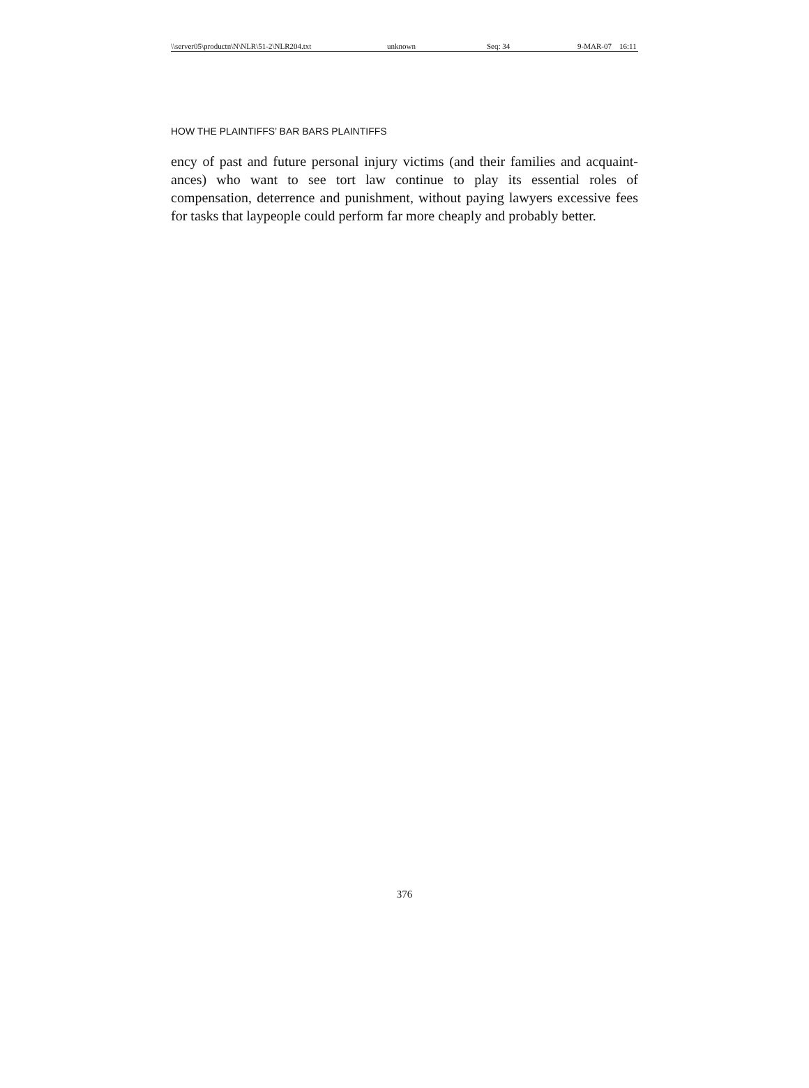\\server05\productn\N\NLR\51-2\NLR204.txt unknown Seq: 34 9-MAR-07 16:11
HOW THE PLAINTIFFS’ BAR BARS PLAINTIFFS
ency of past and future personal injury victims (and their families and acquaint­ances) who want to see tort law continue to play its essential roles of compensation, deterrence and punishment, without paying lawyers excessive fees for tasks that laypeople could perform far more cheaply and probably better.
376